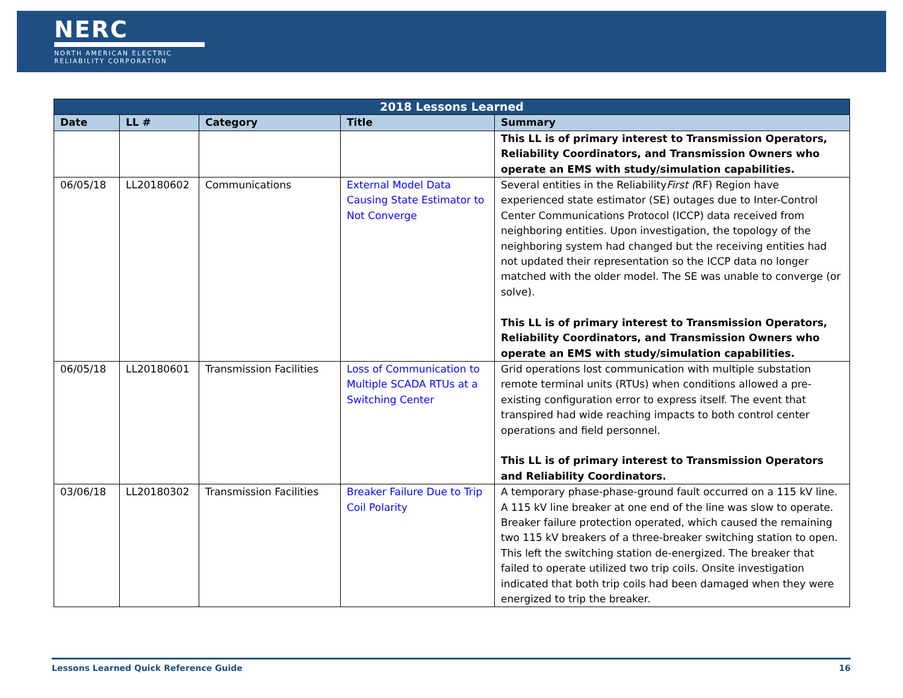NERC
NORTH AMERICAN ELECTRIC
RELIABILITY CORPORATION
| 2018 Lessons Learned | | | | |
| --- | --- | --- | --- | --- |
| Date | LL # | Category | Title | Summary |
| | | | | This LL is of primary interest to Transmission Operators, Reliability Coordinators, and Transmission Owners who operate an EMS with study/simulation capabilities. |
| 06/05/18 | LL20180602 | Communications | External Model Data Causing State Estimator to Not Converge | Several entities in the Reliability First ( RF) Region have experienced state estimator (SE) outages due to Inter-Control Center Communications Protocol (ICCP) data received from neighboring entities. Upon investigation, the topology of the neighboring system had changed but the receiving entities had not updated their representation so the ICCP data no longer matched with the older model. The SE was unable to converge (or solve). This LL is of primary interest to Transmission Operators, Reliability Coordinators, and Transmission Owners who operate an EMS with study/simulation capabilities. |
| 06/05/18 | LL20180601 | Transmission Facilities | Loss of Communication to Multiple SCADA RTUs at a Switching Center | Grid operations lost communication with multiple substation remote terminal units (RTUs) when conditions allowed a pre-existing configuration error to express itself. The event that transpired had wide reaching impacts to both control center operations and field personnel. This LL is of primary interest to Transmission Operators and Reliability Coordinators. |
| 03/06/18 | LL20180302 | Transmission Facilities | Breaker Failure Due to Trip Coil Polarity | A temporary phase-phase-ground fault occurred on a 115 kV line. A 115 kV line breaker at one end of the line was slow to operate. Breaker failure protection operated, which caused the remaining two 115 kV breakers of a three-breaker switching station to open. This left the switching station de-energized. The breaker that failed to operate utilized two trip coils. Onsite investigation indicated that both trip coils had been damaged when they were energized to trip the breaker. |
Lessons Learned Quick Reference Guide 16